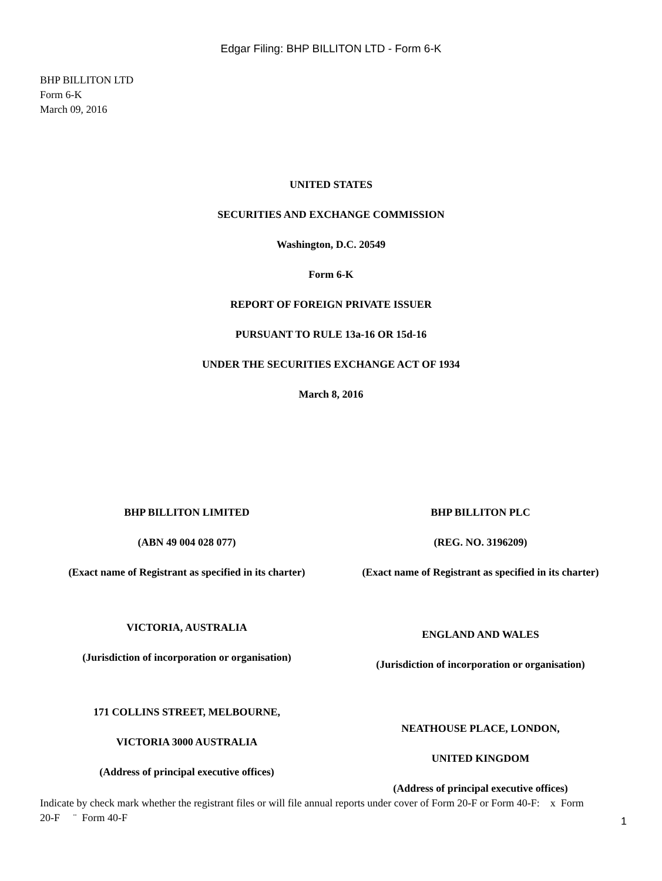Edgar Filing: BHP BILLITON LTD - Form 6-K
BHP BILLITON LTD
Form 6-K
March 09, 2016
UNITED STATES
SECURITIES AND EXCHANGE COMMISSION
Washington, D.C. 20549
Form 6-K
REPORT OF FOREIGN PRIVATE ISSUER
PURSUANT TO RULE 13a-16 OR 15d-16
UNDER THE SECURITIES EXCHANGE ACT OF 1934
March 8, 2016
| BHP BILLITON LIMITED (ABN 49 004 028 077) (Exact name of Registrant as specified in its charter) | BHP BILLITON PLC (REG. NO. 3196209) (Exact name of Registrant as specified in its charter) |
| VICTORIA, AUSTRALIA (Jurisdiction of incorporation or organisation) | ENGLAND AND WALES (Jurisdiction of incorporation or organisation) |
| 171 COLLINS STREET, MELBOURNE, VICTORIA 3000 AUSTRALIA (Address of principal executive offices) | NEATHOUSE PLACE, LONDON, UNITED KINGDOM (Address of principal executive offices) |
Indicate by check mark whether the registrant files or will file annual reports under cover of Form 20-F or Form 40-F: x Form 20-F ¨ Form 40-F
1